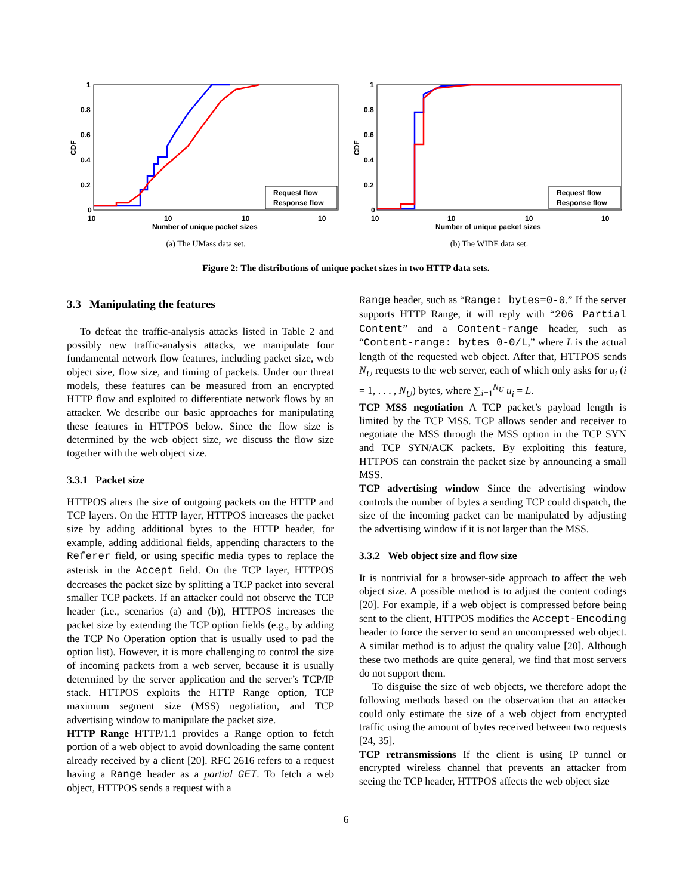1
0.8
0.6
0.4
0.2
0
CDF
Request flow
Response flow
10
10
10
10
Number of unique packet sizes
(a) The UMass data set.
1
0.8
0.6
0.4
0.2
0
CDF
Request flow
Response flow
10
10
10
10
Number of unique packet sizes
(b) The WIDE data set.
Figure 2: The distributions of unique packet sizes in two HTTP data sets.
3.3 Manipulating the features
To defeat the traffic-analysis attacks listed in Table 2 and possibly new traffic-analysis attacks, we manipulate four fundamental network flow features, including packet size, web object size, flow size, and timing of packets. Under our threat models, these features can be measured from an encrypted HTTP flow and exploited to differentiate network flows by an attacker. We describe our basic approaches for manipulating these features in HTTPOS below. Since the flow size is determined by the web object size, we discuss the flow size together with the web object size.
3.3.1 Packet size
HTTPOS alters the size of outgoing packets on the HTTP and TCP layers. On the HTTP layer, HTTPOS increases the packet size by adding additional bytes to the HTTP header, for example, adding additional fields, appending characters to the Referer field, or using specific media types to replace the asterisk in the Accept field. On the TCP layer, HTTPOS decreases the packet size by splitting a TCP packet into several smaller TCP packets. If an attacker could not observe the TCP header (i.e., scenarios (a) and (b)), HTTPOS increases the packet size by extending the TCP option fields (e.g., by adding the TCP No Operation option that is usually used to pad the option list). However, it is more challenging to control the size of incoming packets from a web server, because it is usually determined by the server application and the server’s TCP/IP stack. HTTPOS exploits the HTTP Range option, TCP maximum segment size (MSS) negotiation, and TCP advertising window to manipulate the packet size.
HTTP Range HTTP/1.1 provides a Range option to fetch portion of a web object to avoid downloading the same content already received by a client [20]. RFC 2616 refers to a request having a Range header as a partial GET. To fetch a web object, HTTPOS sends a request with a
Range header, such as “Range: bytes=0-0.” If the server supports HTTP Range, it will reply with “206 Partial Content” and a Content-range header, such as “Content-range: bytes 0-0/L,” where L is the actual length of the requested web object. After that, HTTPOS sends N<sub>U</sub> requests to the web server, each of which only asks for u<sub>i</sub> (i = 1, . . . , N<sub>U</sub>) bytes, where ∑<sub>i=1</sub><sup>N<sub>U</sub></sup> u<sub>i</sub> = L.
TCP MSS negotiation A TCP packet’s payload length is limited by the TCP MSS. TCP allows sender and receiver to negotiate the MSS through the MSS option in the TCP SYN and TCP SYN/ACK packets. By exploiting this feature, HTTPOS can constrain the packet size by announcing a small MSS.
TCP advertising window Since the advertising window controls the number of bytes a sending TCP could dispatch, the size of the incoming packet can be manipulated by adjusting the advertising window if it is not larger than the MSS.
3.3.2 Web object size and flow size
It is nontrivial for a browser-side approach to affect the web object size. A possible method is to adjust the content codings [20]. For example, if a web object is compressed before being sent to the client, HTTPOS modifies the Accept-Encoding header to force the server to send an uncompressed web object. A similar method is to adjust the quality value [20]. Although these two methods are quite general, we find that most servers do not support them.
To disguise the size of web objects, we therefore adopt the following methods based on the observation that an attacker could only estimate the size of a web object from encrypted traffic using the amount of bytes received between two requests [24, 35].
TCP retransmissions If the client is using IP tunnel or encrypted wireless channel that prevents an attacker from seeing the TCP header, HTTPOS affects the web object size
6